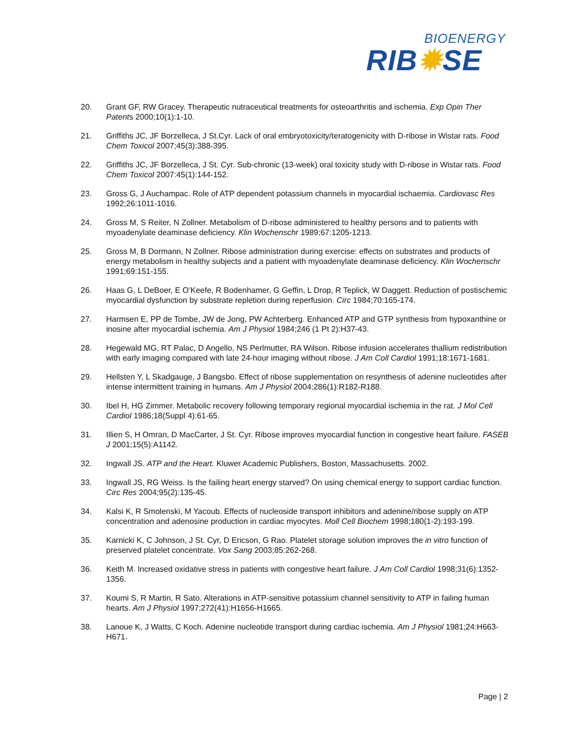BIOENERGY
RIB✹SE
20. Grant GF, RW Gracey. Therapeutic nutraceutical treatments for osteoarthritis and ischemia. Exp Opin Ther Patents 2000;10(1):1-10.
21. Griffiths JC, JF Borzelleca, J St.Cyr. Lack of oral embryotoxicity/teratogenicity with D-ribose in Wistar rats. Food Chem Toxicol 2007;45(3):388-395.
22. Griffiths JC, JF Borzelleca, J St. Cyr. Sub-chronic (13-week) oral toxicity study with D-ribose in Wistar rats. Food Chem Toxicol 2007:45(1):144-152.
23. Gross G, J Auchampac. Role of ATP dependent potassium channels in myocardial ischaemia. Cardiovasc Res 1992;26:1011-1016.
24. Gross M, S Reiter, N Zollner. Metabolism of D-ribose administered to healthy persons and to patients with myoadenylate deaminase deficiency. Klin Wochenschr 1989;67:1205-1213.
25. Gross M, B Dormann, N Zollner. Ribose administration during exercise: effects on substrates and products of energy metabolism in healthy subjects and a patient with myoadenylate deaminase deficiency. Klin Wochenschr 1991;69:151-155.
26. Haas G, L DeBoer, E O’Keefe, R Bodenhamer, G Geffin, L Drop, R Teplick, W Daggett. Reduction of postischemic myocardial dysfunction by substrate repletion during reperfusion. Circ 1984;70:165-174.
27. Harmsen E, PP de Tombe, JW de Jong, PW Achterberg. Enhanced ATP and GTP synthesis from hypoxanthine or inosine after myocardial ischemia. Am J Physiol 1984;246 (1 Pt 2):H37-43.
28. Hegewald MG, RT Palac, D Angello, NS Perlmutter, RA Wilson. Ribose infusion accelerates thallium redistribution with early imaging compared with late 24-hour imaging without ribose. J Am Coll Cardiol 1991;18:1671-1681.
29. Hellsten Y, L Skadgauge, J Bangsbo. Effect of ribose supplementation on resynthesis of adenine nucleotides after intense intermittent training in humans. Am J Physiol 2004;286(1):R182-R188.
30. Ibel H, HG Zimmer. Metabolic recovery following temporary regional myocardial ischemia in the rat. J Mol Cell Cardiol 1986;18(Suppl 4):61-65.
31. Illien S, H Omran, D MacCarter, J St. Cyr. Ribose improves myocardial function in congestive heart failure. FASEB J 2001;15(5):A1142.
32. Ingwall JS. ATP and the Heart. Kluwer Academic Publishers, Boston, Massachusetts. 2002.
33. Ingwall JS, RG Weiss. Is the failing heart energy starved? On using chemical energy to support cardiac function. Circ Res 2004;95(2):135-45.
34. Kalsi K, R Smolenski, M Yacoub. Effects of nucleoside transport inhibitors and adenine/ribose supply on ATP concentration and adenosine production in cardiac myocytes. Moll Cell Biochem 1998;180(1-2):193-199.
35. Karnicki K, C Johnson, J St. Cyr, D Ericson, G Rao. Platelet storage solution improves the in vitro function of preserved platelet concentrate. Vox Sang 2003;85:262-268.
36. Keith M. Increased oxidative stress in patients with congestive heart failure. J Am Coll Cardiol 1998;31(6):1352-1356.
37. Koumi S, R Martin, R Sato. Alterations in ATP-sensitive potassium channel sensitivity to ATP in failing human hearts. Am J Physiol 1997;272(41):H1656-H1665.
38. Lanoue K, J Watts, C Koch. Adenine nucleotide transport during cardiac ischemia. Am J Physiol 1981;24:H663-H671.
Page | 2